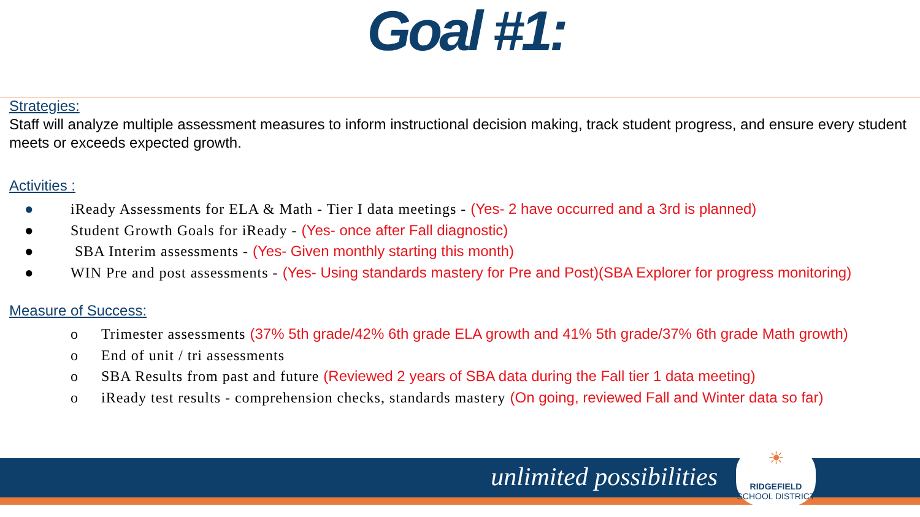Goal #1:
Strategies:
Staff will analyze multiple assessment measures to inform instructional decision making, track student progress, and ensure every student meets or exceeds expected growth.
Activities :
● iReady Assessments for ELA & Math - Tier I data meetings - (Yes- 2 have occurred and a 3rd is planned)
● Student Growth Goals for iReady - (Yes- once after Fall diagnostic)
● SBA Interim assessments - (Yes- Given monthly starting this month)
● WIN Pre and post assessments - (Yes- Using standards mastery for Pre and Post)(SBA Explorer for progress monitoring)
Measure of Success:
o Trimester assessments (37% 5th grade/42% 6th grade ELA growth and 41% 5th grade/37% 6th grade Math growth)
o End of unit / tri assessments
o SBA Results from past and future (Reviewed 2 years of SBA data during the Fall tier 1 data meeting)
o iReady test results - comprehension checks, standards mastery (On going, reviewed Fall and Winter data so far)
unlimited possibilities
☀
RIDGEFIELD
SCHOOL DISTRICT